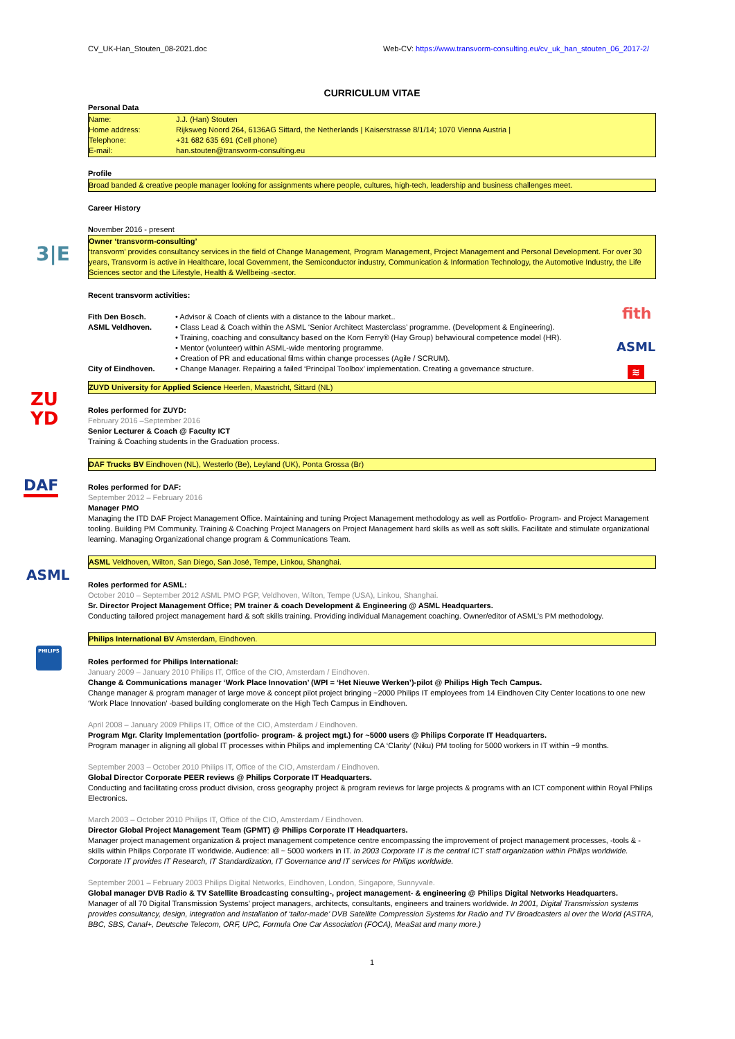3|E
ZU
YD
DAF
ASML
PHILIPS
fith
ASML
≋
CV_UK-Han_Stouten_08-2021.doc Web-CV: https://www.transvorm-consulting.eu/cv_uk_han_stouten_06_2017-2/
CURRICULUM VITAE
Personal Data
| Name: | J.J. (Han) Stouten |
| Home address: | Rijksweg Noord 264, 6136AG Sittard, the Netherlands / Kaiserstrasse 8/1/14; 1070 Vienna Austria / |
| Telephone: | +31 682 635 691 (Cell phone) |
| E-mail: | han.stouten@transvorm-consulting.eu |
Profile
Broad banded & creative people manager looking for assignments where people, cultures, high-tech, leadership and business challenges meet.
Career History
November 2016 - present
Owner ‘transvorm-consulting’
‘transvorm’ provides consultancy services in the field of Change Management, Program Management, Project Management and Personal Development. For over 30 years, Transvorm is active in Healthcare, local Government, the Semiconductor industry, Communication & Information Technology, the Automotive Industry, the Life Sciences sector and the Lifestyle, Health & Wellbeing -sector.
Recent transvorm activities:
| Fith Den Bosch. | • Advisor & Coach of clients with a distance to the labour market.. |
| ASML Veldhoven. | • Class Lead & Coach within the ASML ‘Senior Architect Masterclass’ programme. (Development & Engineering). |
| | • Training, coaching and consultancy based on the Korn Ferry® (Hay Group) behavioural competence model (HR). |
| | • Mentor (volunteer) within ASML-wide mentoring programme. |
| | • Creation of PR and educational films within change processes (Agile / SCRUM). |
| City of Eindhoven. | • Change Manager. Repairing a failed ‘Principal Toolbox’ implementation. Creating a governance structure. |
ZUYD University for Applied Science Heerlen, Maastricht, Sittard (NL)
Roles performed for ZUYD:
February 2016 –September 2016
Senior Lecturer & Coach @ Faculty ICT
Training & Coaching students in the Graduation process.
DAF Trucks BV Eindhoven (NL), Westerlo (Be), Leyland (UK), Ponta Grossa (Br)
Roles performed for DAF:
September 2012 – February 2016
Manager PMO
Managing the ITD DAF Project Management Office. Maintaining and tuning Project Management methodology as well as Portfolio- Program- and Project Management tooling. Building PM Community. Training & Coaching Project Managers on Project Management hard skills as well as soft skills. Facilitate and stimulate organizational learning. Managing Organizational change program & Communications Team.
ASML Veldhoven, Wilton, San Diego, San José, Tempe, Linkou, Shanghai.
Roles performed for ASML:
October 2010 – September 2012 ASML PMO PGP, Veldhoven, Wilton, Tempe (USA), Linkou, Shanghai.
Sr. Director Project Management Office; PM trainer & coach Development & Engineering @ ASML Headquarters.
Conducting tailored project management hard & soft skills training. Providing individual Management coaching. Owner/editor of ASML’s PM methodology.
Philips International BV Amsterdam, Eindhoven.
Roles performed for Philips International:
January 2009 – January 2010 Philips IT, Office of the CIO, Amsterdam / Eindhoven.
Change & Communications manager ‘Work Place Innovation’ (WPI = ‘Het Nieuwe Werken’)-pilot @ Philips High Tech Campus.
Change manager & program manager of large move & concept pilot project bringing ~2000 Philips IT employees from 14 Eindhoven City Center locations to one new ‘Work Place Innovation’ -based building conglomerate on the High Tech Campus in Eindhoven.
April 2008 – January 2009 Philips IT, Office of the CIO, Amsterdam / Eindhoven.
Program Mgr. Clarity Implementation (portfolio- program- & project mgt.) for ~5000 users @ Philips Corporate IT Headquarters.
Program manager in aligning all global IT processes within Philips and implementing CA ‘Clarity’ (Niku) PM tooling for 5000 workers in IT within ~9 months.
September 2003 – October 2010 Philips IT, Office of the CIO, Amsterdam / Eindhoven.
Global Director Corporate PEER reviews @ Philips Corporate IT Headquarters.
Conducting and facilitating cross product division, cross geography project & program reviews for large projects & programs with an ICT component within Royal Philips Electronics.
March 2003 – October 2010 Philips IT, Office of the CIO, Amsterdam / Eindhoven.
Director Global Project Management Team (GPMT) @ Philips Corporate IT Headquarters.
Manager project management organization & project management competence centre encompassing the improvement of project management processes, -tools & -skills within Philips Corporate IT worldwide. Audience: all ~ 5000 workers in IT. In 2003 Corporate IT is the central ICT staff organization within Philips worldwide. Corporate IT provides IT Research, IT Standardization, IT Governance and IT services for Philips worldwide.
September 2001 – February 2003 Philips Digital Networks, Eindhoven, London, Singapore, Sunnyvale.
Global manager DVB Radio & TV Satellite Broadcasting consulting-, project management- & engineering @ Philips Digital Networks Headquarters.
Manager of all 70 Digital Transmission Systems’ project managers, architects, consultants, engineers and trainers worldwide. In 2001, Digital Transmission systems provides consultancy, design, integration and installation of ‘tailor-made’ DVB Satellite Compression Systems for Radio and TV Broadcasters al over the World (ASTRA, BBC, SBS, Canal+, Deutsche Telecom, ORF, UPC, Formula One Car Association (FOCA), MeaSat and many more.)
1